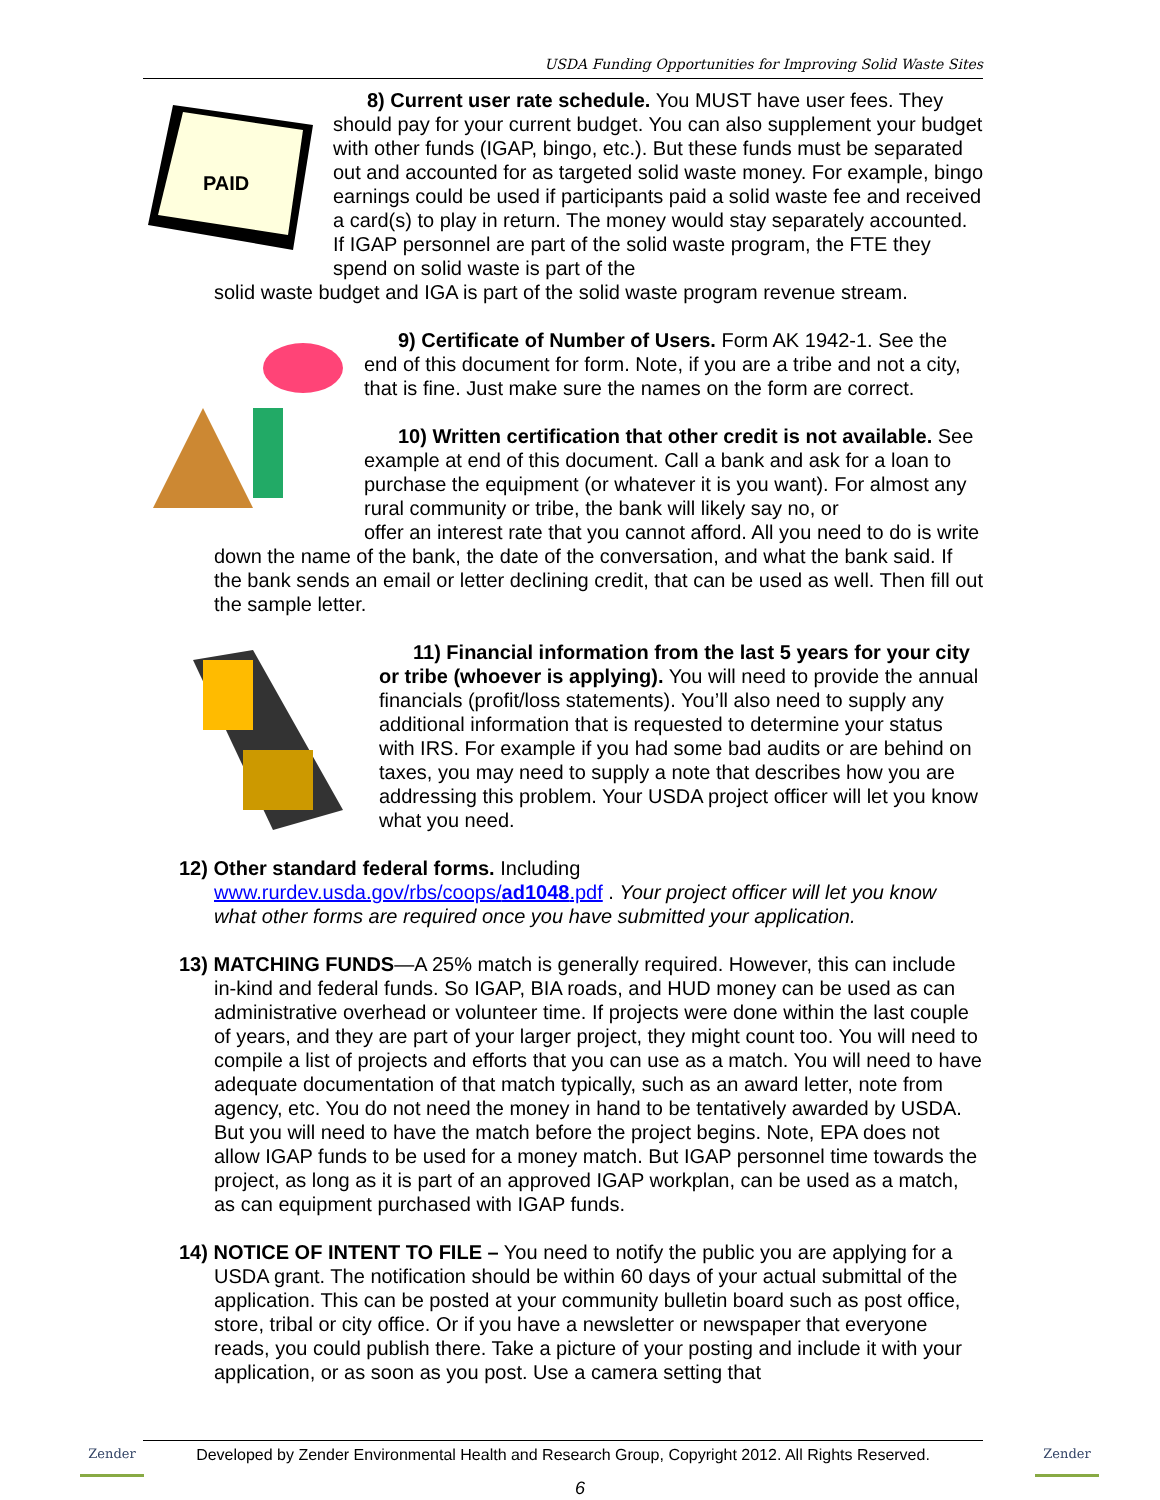USDA Funding Opportunities for Improving Solid Waste Sites
PAID
8) Current user rate schedule. You MUST have user fees. They should pay for your current budget. You can also supplement your budget with other funds (IGAP, bingo, etc.). But these funds must be separated out and accounted for as targeted solid waste money. For example, bingo earnings could be used if participants paid a solid waste fee and received a card(s) to play in return. The money would stay separately accounted. If IGAP personnel are part of the solid waste program, the FTE they spend on solid waste is part of the
solid waste budget and IGA is part of the solid waste program revenue stream.
9) Certificate of Number of Users. Form AK 1942-1. See the end of this document for form. Note, if you are a tribe and not a city, that is fine. Just make sure the names on the form are correct.
10) Written certification that other credit is not available. See example at end of this document. Call a bank and ask for a loan to purchase the equipment (or whatever it is you want). For almost any rural community or tribe, the bank will likely say no, or
offer an interest rate that you cannot afford. All you need to do is write down the name of the bank, the date of the conversation, and what the bank said. If the bank sends an email or letter declining credit, that can be used as well. Then fill out the sample letter.
11) Financial information from the last 5 years for your city or tribe (whoever is applying). You will need to provide the annual financials (profit/loss statements). You’ll also need to supply any additional information that is requested to determine your status with IRS. For example if you had some bad audits or are behind on taxes, you may need to supply a note that describes how you are addressing this problem. Your USDA project officer will let you know what you need.
12) Other standard federal forms. Including
www.rurdev.usda.gov/rbs/coops/ad1048.pdf . Your project officer will let you know what other forms are required once you have submitted your application.
13) MATCHING FUNDS—A 25% match is generally required. However, this can include in-kind and federal funds. So IGAP, BIA roads, and HUD money can be used as can administrative overhead or volunteer time. If projects were done within the last couple of years, and they are part of your larger project, they might count too. You will need to compile a list of projects and efforts that you can use as a match. You will need to have adequate documentation of that match typically, such as an award letter, note from agency, etc. You do not need the money in hand to be tentatively awarded by USDA. But you will need to have the match before the project begins. Note, EPA does not allow IGAP funds to be used for a money match. But IGAP personnel time towards the project, as long as it is part of an approved IGAP workplan, can be used as a match, as can equipment purchased with IGAP funds.
14) NOTICE OF INTENT TO FILE – You need to notify the public you are applying for a USDA grant. The notification should be within 60 days of your actual submittal of the application. This can be posted at your community bulletin board such as post office, store, tribal or city office. Or if you have a newsletter or newspaper that everyone reads, you could publish there. Take a picture of your posting and include it with your application, or as soon as you post. Use a camera setting that
Zender
Developed by Zender Environmental Health and Research Group, Copyright 2012. All Rights Reserved.
Zender
6